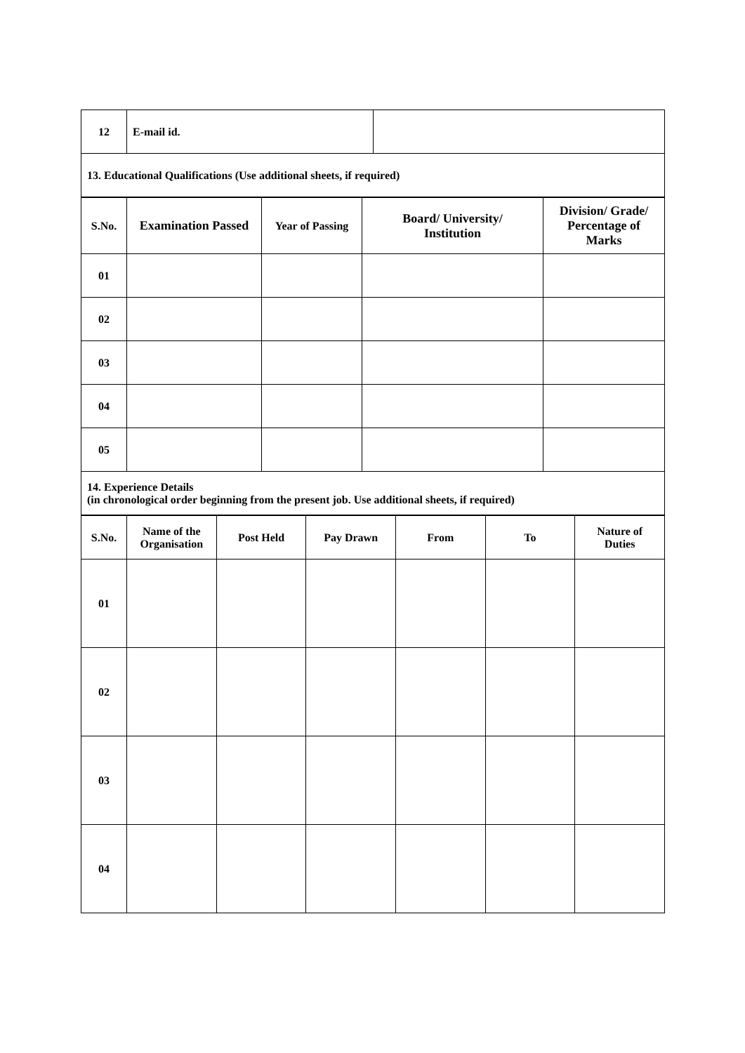| 12 | E-mail id. | |
| 13. Educational Qualifications (Use additional sheets, if required) | | |
| S.No. | Examination Passed | Year of Passing | Board/ University/ Institution | Division/ Grade/ Percentage of Marks |
| --- | --- | --- | --- | --- |
| 01 | | | | |
| 02 | | | | |
| 03 | | | | |
| 04 | | | | |
| 05 | | | | |
| 14. Experience Details (in chronological order beginning from the present job. Use additional sheets, if required) | | | | |
| S.No. | Name of the Organisation | Post Held | Pay Drawn | From | To | Nature of Duties |
| --- | --- | --- | --- | --- | --- | --- |
| 01 | | | | | | |
| 02 | | | | | | |
| 03 | | | | | | |
| 04 | | | | | | |